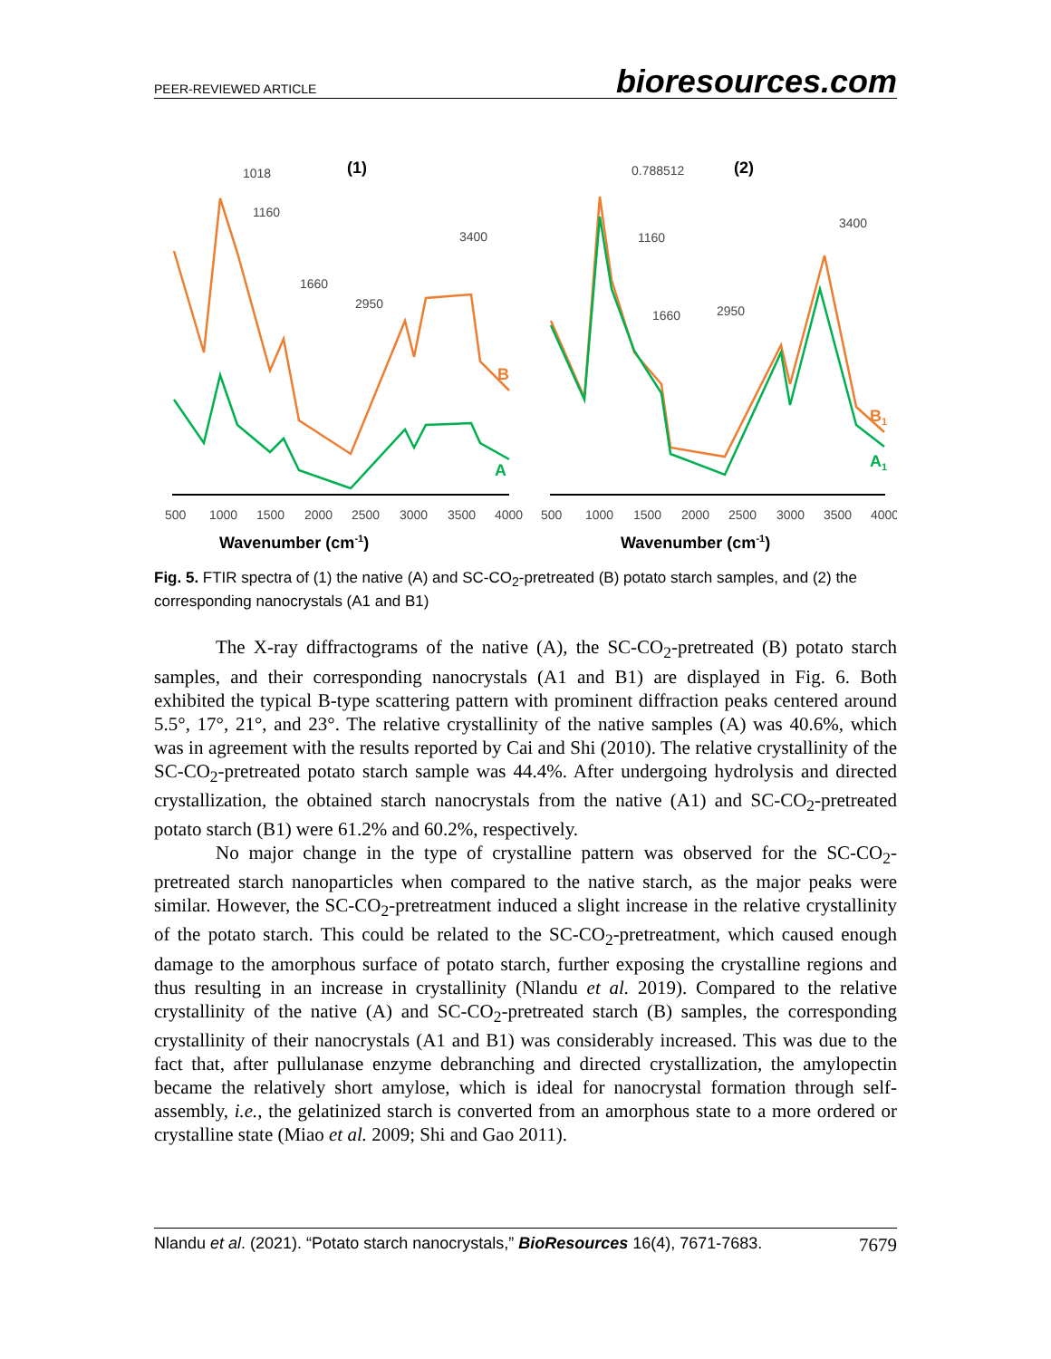PEER-REVIEWED ARTICLE bioresources.com
(1)
(2)
1018
1160
1660
2950
3400
0.788512
1160
1660
2950
3400
B
A
B1
A1
500
1000
1500
2000
2500
3000
3500
4000
500
1000
1500
2000
2500
3000
3500
4000
Wavenumber (cm-1)
Wavenumber (cm-1)
Fig. 5. FTIR spectra of (1) the native (A) and SC-CO<sub>2</sub>-pretreated (B) potato starch samples, and (2) the corresponding nanocrystals (A1 and B1)
The X-ray diffractograms of the native (A), the SC-CO<sub>2</sub>-pretreated (B) potato starch samples, and their corresponding nanocrystals (A1 and B1) are displayed in Fig. 6. Both exhibited the typical B-type scattering pattern with prominent diffraction peaks centered around 5.5°, 17°, 21°, and 23°. The relative crystallinity of the native samples (A) was 40.6%, which was in agreement with the results reported by Cai and Shi (2010). The relative crystallinity of the SC-CO<sub>2</sub>-pretreated potato starch sample was 44.4%. After undergoing hydrolysis and directed crystallization, the obtained starch nanocrystals from the native (A1) and SC-CO<sub>2</sub>-pretreated potato starch (B1) were 61.2% and 60.2%, respectively.
No major change in the type of crystalline pattern was observed for the SC-CO<sub>2</sub>-pretreated starch nanoparticles when compared to the native starch, as the major peaks were similar. However, the SC-CO<sub>2</sub>-pretreatment induced a slight increase in the relative crystallinity of the potato starch. This could be related to the SC-CO<sub>2</sub>-pretreatment, which caused enough damage to the amorphous surface of potato starch, further exposing the crystalline regions and thus resulting in an increase in crystallinity (Nlandu et al. 2019). Compared to the relative crystallinity of the native (A) and SC-CO<sub>2</sub>-pretreated starch (B) samples, the corresponding crystallinity of their nanocrystals (A1 and B1) was considerably increased. This was due to the fact that, after pullulanase enzyme debranching and directed crystallization, the amylopectin became the relatively short amylose, which is ideal for nanocrystal formation through self-assembly, i.e., the gelatinized starch is converted from an amorphous state to a more ordered or crystalline state (Miao et al. 2009; Shi and Gao 2011).
Nlandu et al. (2021). “Potato starch nanocrystals,” BioResources 16(4), 7671-7683. 7679